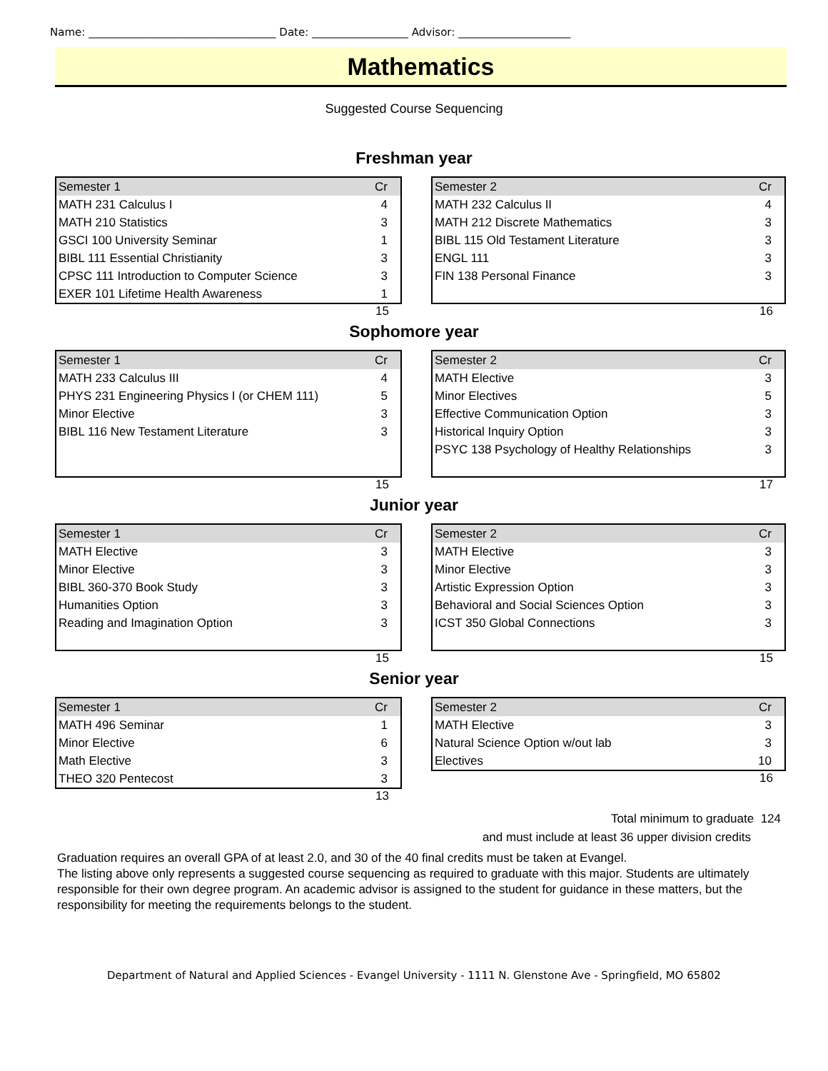Name: ___________________________________ Date: __________________ Advisor: _____________________
Mathematics
Suggested Course Sequencing
Freshman year
| Semester 1 | Cr |
| MATH 231 Calculus I | 4 |
| MATH 210 Statistics | 3 |
| GSCI 100 University Seminar | 1 |
| BIBL 111 Essential Christianity | 3 |
| CPSC 111 Introduction to Computer Science | 3 |
| EXER 101 Lifetime Health Awareness | 1 |
15
| Semester 2 | Cr |
| MATH 232 Calculus II | 4 |
| MATH 212 Discrete Mathematics | 3 |
| BIBL 115 Old Testament Literature | 3 |
| ENGL 111 | 3 |
| FIN 138 Personal Finance | 3 |
16
Sophomore year
| Semester 1 | Cr |
| MATH 233 Calculus III | 4 |
| PHYS 231 Engineering Physics I (or CHEM 111) | 5 |
| Minor Elective | 3 |
| BIBL 116 New Testament Literature | 3 |
15
| Semester 2 | Cr |
| MATH Elective | 3 |
| Minor Electives | 5 |
| Effective Communication Option | 3 |
| Historical Inquiry Option | 3 |
| PSYC 138 Psychology of Healthy Relationships | 3 |
17
Junior year
| Semester 1 | Cr |
| MATH Elective | 3 |
| Minor Elective | 3 |
| BIBL 360-370 Book Study | 3 |
| Humanities Option | 3 |
| Reading and Imagination Option | 3 |
15
| Semester 2 | Cr |
| MATH Elective | 3 |
| Minor Elective | 3 |
| Artistic Expression Option | 3 |
| Behavioral and Social Sciences Option | 3 |
| ICST 350 Global Connections | 3 |
15
Senior year
| Semester 1 | Cr |
| MATH 496 Seminar | 1 |
| Minor Elective | 6 |
| Math Elective | 3 |
| THEO 320 Pentecost | 3 |
13
| Semester 2 | Cr |
| MATH Elective | 3 |
| Natural Science Option w/out lab | 3 |
| Electives | 10 |
16
Total minimum to graduate 124
and must include at least 36 upper division credits
Graduation requires an overall GPA of at least 2.0, and 30 of the 40 final credits must be taken at Evangel.
The listing above only represents a suggested course sequencing as required to graduate with this major. Students are ultimately responsible for their own degree program. An academic advisor is assigned to the student for guidance in these matters, but the responsibility for meeting the requirements belongs to the student.
Department of Natural and Applied Sciences - Evangel University - 1111 N. Glenstone Ave - Springfield, MO 65802